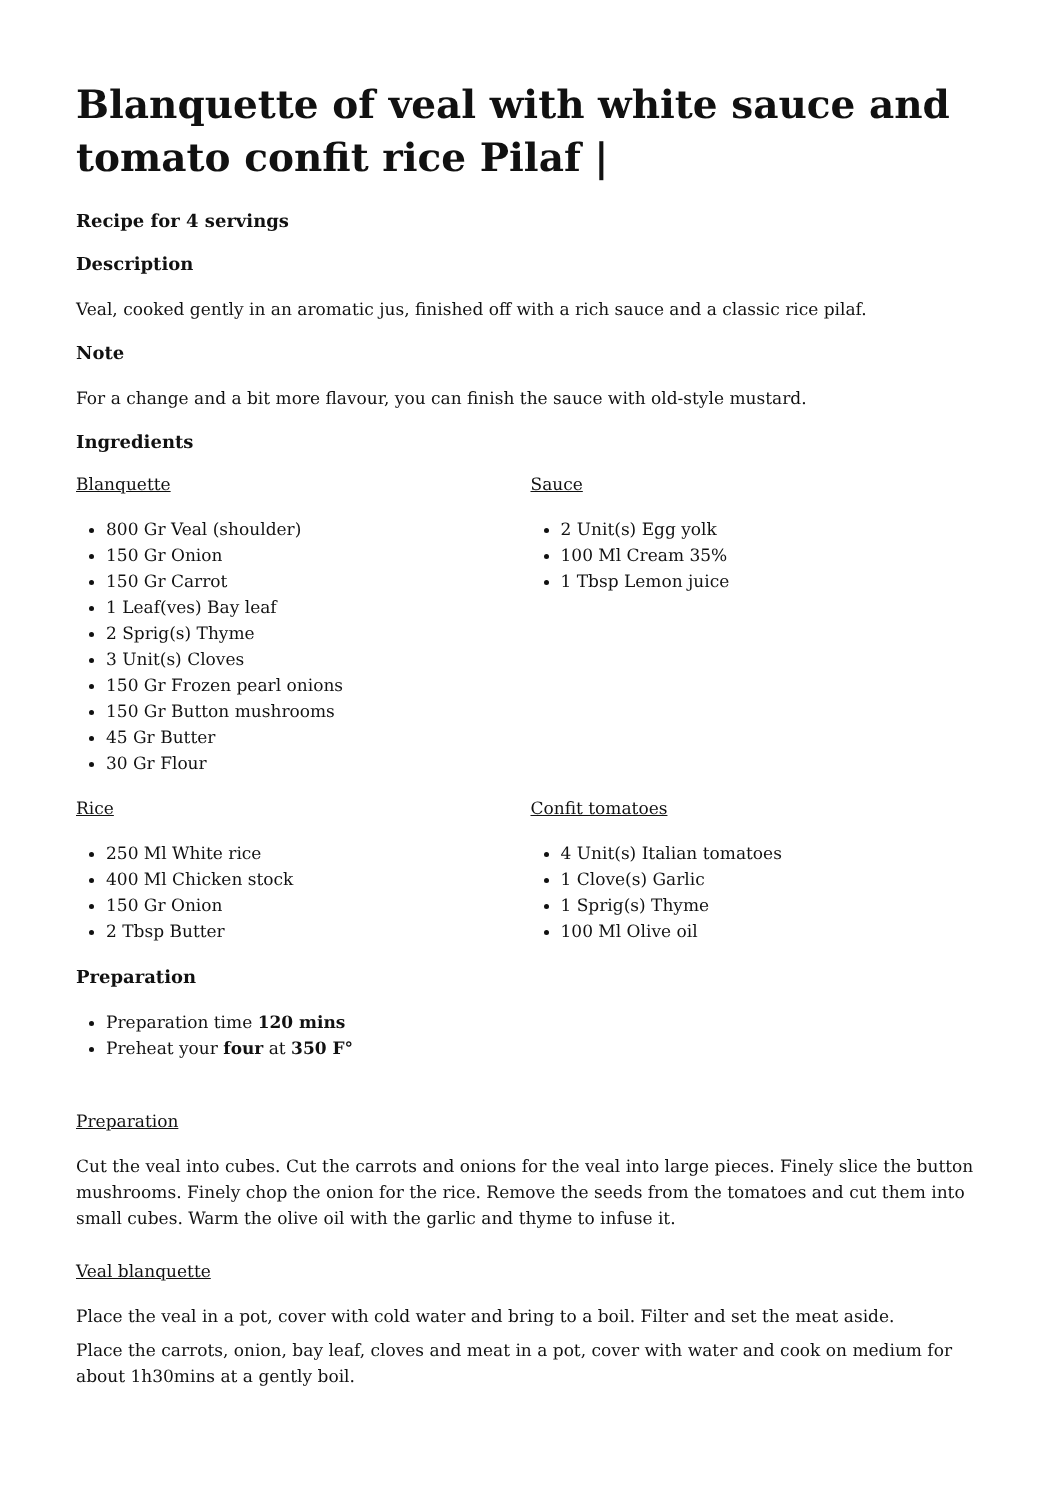Blanquette of veal with white sauce and tomato confit rice Pilaf |
Recipe for 4 servings
Description
Veal, cooked gently in an aromatic jus, finished off with a rich sauce and a classic rice pilaf.
Note
For a change and a bit more flavour, you can finish the sauce with old-style mustard.
Ingredients
Blanquette
800 Gr Veal (shoulder)
150 Gr Onion
150 Gr Carrot
1 Leaf(ves) Bay leaf
2 Sprig(s) Thyme
3 Unit(s) Cloves
150 Gr Frozen pearl onions
150 Gr Button mushrooms
45 Gr Butter
30 Gr Flour
Sauce
2 Unit(s) Egg yolk
100 Ml Cream 35%
1 Tbsp Lemon juice
Rice
250 Ml White rice
400 Ml Chicken stock
150 Gr Onion
2 Tbsp Butter
Confit tomatoes
4 Unit(s) Italian tomatoes
1 Clove(s) Garlic
1 Sprig(s) Thyme
100 Ml Olive oil
Preparation
Preparation time 120 mins
Preheat your four at 350 F°
Preparation
Cut the veal into cubes. Cut the carrots and onions for the veal into large pieces. Finely slice the button mushrooms. Finely chop the onion for the rice. Remove the seeds from the tomatoes and cut them into small cubes. Warm the olive oil with the garlic and thyme to infuse it.
Veal blanquette
Place the veal in a pot, cover with cold water and bring to a boil. Filter and set the meat aside.
Place the carrots, onion, bay leaf, cloves and meat in a pot, cover with water and cook on medium for about 1h30mins at a gently boil.